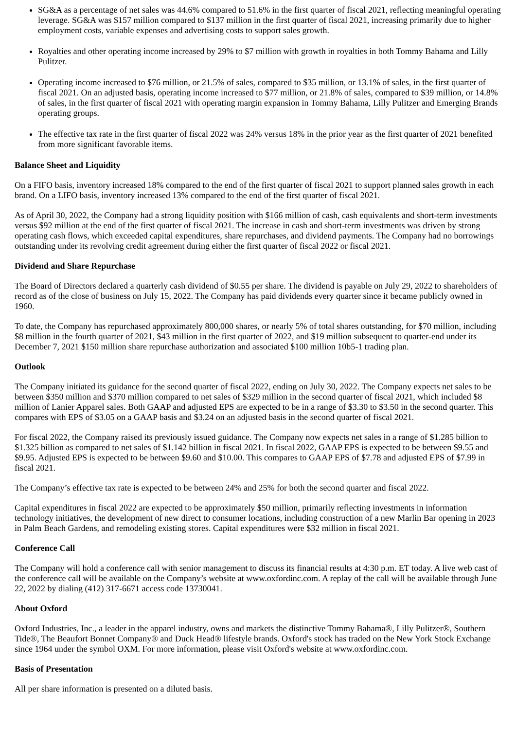SG&A as a percentage of net sales was 44.6% compared to 51.6% in the first quarter of fiscal 2021, reflecting meaningful operating leverage. SG&A was $157 million compared to $137 million in the first quarter of fiscal 2021, increasing primarily due to higher employment costs, variable expenses and advertising costs to support sales growth.
Royalties and other operating income increased by 29% to $7 million with growth in royalties in both Tommy Bahama and Lilly Pulitzer.
Operating income increased to $76 million, or 21.5% of sales, compared to $35 million, or 13.1% of sales, in the first quarter of fiscal 2021. On an adjusted basis, operating income increased to $77 million, or 21.8% of sales, compared to $39 million, or 14.8% of sales, in the first quarter of fiscal 2021 with operating margin expansion in Tommy Bahama, Lilly Pulitzer and Emerging Brands operating groups.
The effective tax rate in the first quarter of fiscal 2022 was 24% versus 18% in the prior year as the first quarter of 2021 benefited from more significant favorable items.
Balance Sheet and Liquidity
On a FIFO basis, inventory increased 18% compared to the end of the first quarter of fiscal 2021 to support planned sales growth in each brand. On a LIFO basis, inventory increased 13% compared to the end of the first quarter of fiscal 2021.
As of April 30, 2022, the Company had a strong liquidity position with $166 million of cash, cash equivalents and short-term investments versus $92 million at the end of the first quarter of fiscal 2021. The increase in cash and short-term investments was driven by strong operating cash flows, which exceeded capital expenditures, share repurchases, and dividend payments. The Company had no borrowings outstanding under its revolving credit agreement during either the first quarter of fiscal 2022 or fiscal 2021.
Dividend and Share Repurchase
The Board of Directors declared a quarterly cash dividend of $0.55 per share. The dividend is payable on July 29, 2022 to shareholders of record as of the close of business on July 15, 2022. The Company has paid dividends every quarter since it became publicly owned in 1960.
To date, the Company has repurchased approximately 800,000 shares, or nearly 5% of total shares outstanding, for $70 million, including $8 million in the fourth quarter of 2021, $43 million in the first quarter of 2022, and $19 million subsequent to quarter-end under its December 7, 2021 $150 million share repurchase authorization and associated $100 million 10b5-1 trading plan.
Outlook
The Company initiated its guidance for the second quarter of fiscal 2022, ending on July 30, 2022. The Company expects net sales to be between $350 million and $370 million compared to net sales of $329 million in the second quarter of fiscal 2021, which included $8 million of Lanier Apparel sales. Both GAAP and adjusted EPS are expected to be in a range of $3.30 to $3.50 in the second quarter. This compares with EPS of $3.05 on a GAAP basis and $3.24 on an adjusted basis in the second quarter of fiscal 2021.
For fiscal 2022, the Company raised its previously issued guidance. The Company now expects net sales in a range of $1.285 billion to $1.325 billion as compared to net sales of $1.142 billion in fiscal 2021. In fiscal 2022, GAAP EPS is expected to be between $9.55 and $9.95. Adjusted EPS is expected to be between $9.60 and $10.00. This compares to GAAP EPS of $7.78 and adjusted EPS of $7.99 in fiscal 2021.
The Company’s effective tax rate is expected to be between 24% and 25% for both the second quarter and fiscal 2022.
Capital expenditures in fiscal 2022 are expected to be approximately $50 million, primarily reflecting investments in information technology initiatives, the development of new direct to consumer locations, including construction of a new Marlin Bar opening in 2023 in Palm Beach Gardens, and remodeling existing stores. Capital expenditures were $32 million in fiscal 2021.
Conference Call
The Company will hold a conference call with senior management to discuss its financial results at 4:30 p.m. ET today. A live web cast of the conference call will be available on the Company’s website at www.oxfordinc.com. A replay of the call will be available through June 22, 2022 by dialing (412) 317-6671 access code 13730041.
About Oxford
Oxford Industries, Inc., a leader in the apparel industry, owns and markets the distinctive Tommy Bahama®, Lilly Pulitzer®, Southern Tide®, The Beaufort Bonnet Company® and Duck Head® lifestyle brands. Oxford's stock has traded on the New York Stock Exchange since 1964 under the symbol OXM. For more information, please visit Oxford's website at www.oxfordinc.com.
Basis of Presentation
All per share information is presented on a diluted basis.